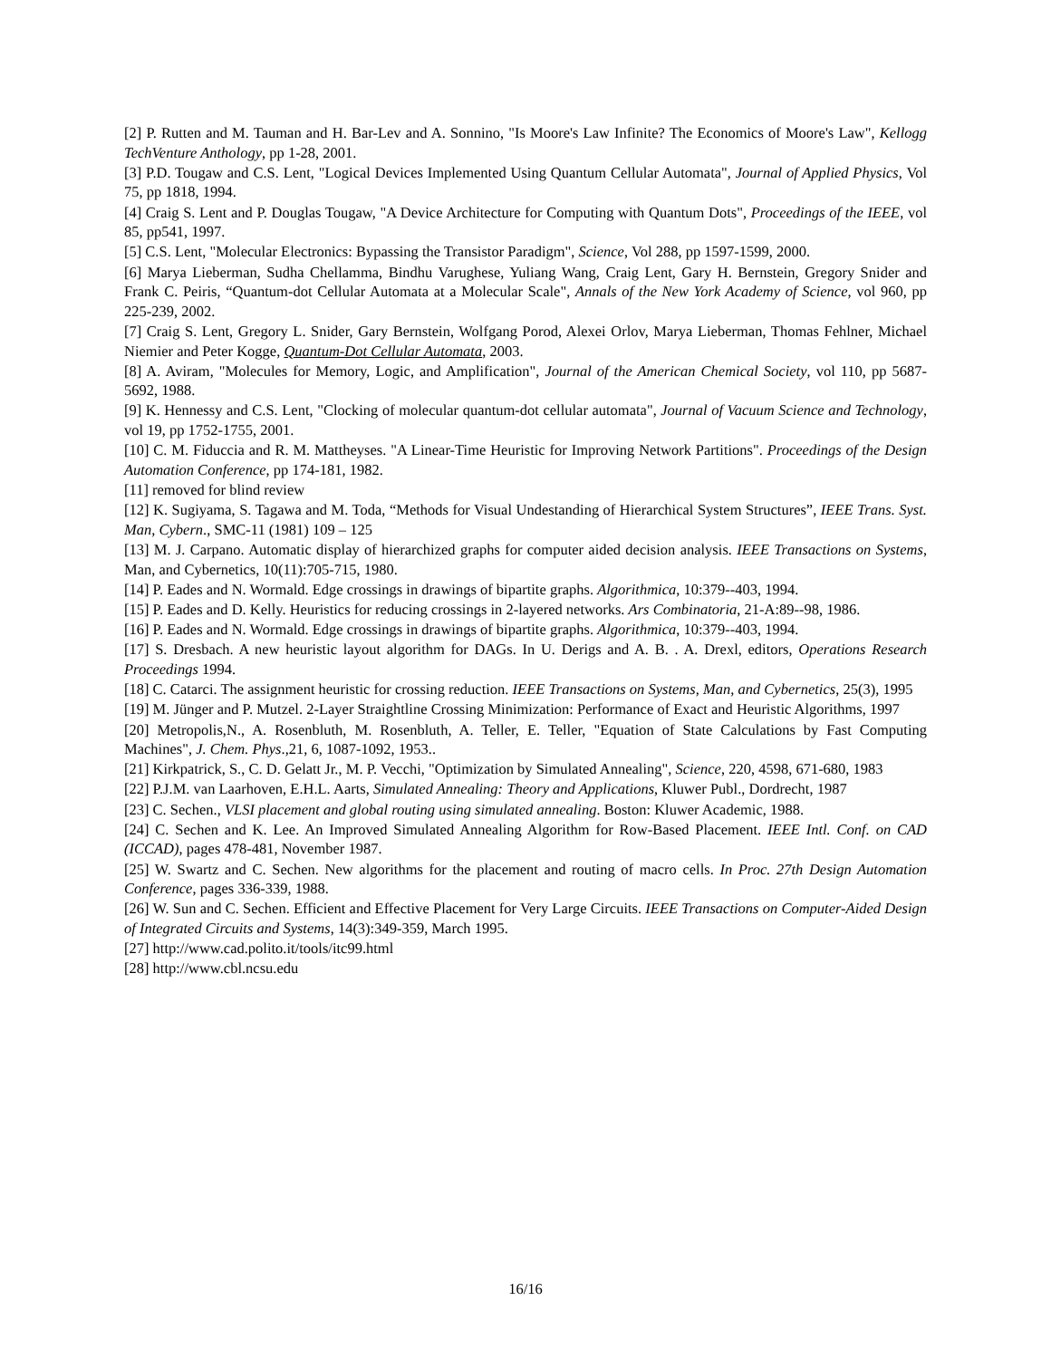[2] P. Rutten and M. Tauman and H. Bar-Lev and A. Sonnino, "Is Moore's Law Infinite? The Economics of Moore's Law", Kellogg TechVenture Anthology, pp 1-28, 2001.
[3] P.D. Tougaw and C.S. Lent, "Logical Devices Implemented Using Quantum Cellular Automata", Journal of Applied Physics, Vol 75, pp 1818, 1994.
[4] Craig S. Lent and P. Douglas Tougaw, "A Device Architecture for Computing with Quantum Dots", Proceedings of the IEEE, vol 85, pp541, 1997.
[5] C.S. Lent, "Molecular Electronics: Bypassing the Transistor Paradigm", Science, Vol 288, pp 1597-1599, 2000.
[6] Marya Lieberman, Sudha Chellamma, Bindhu Varughese, Yuliang Wang, Craig Lent, Gary H. Bernstein, Gregory Snider and Frank C. Peiris, “Quantum-dot Cellular Automata at a Molecular Scale", Annals of the New York Academy of Science, vol 960, pp 225-239, 2002.
[7] Craig S. Lent, Gregory L. Snider, Gary Bernstein, Wolfgang Porod, Alexei Orlov, Marya Lieberman, Thomas Fehlner, Michael Niemier and Peter Kogge, Quantum-Dot Cellular Automata, 2003.
[8] A. Aviram, "Molecules for Memory, Logic, and Amplification", Journal of the American Chemical Society, vol 110, pp 5687-5692, 1988.
[9] K. Hennessy and C.S. Lent, "Clocking of molecular quantum-dot cellular automata", Journal of Vacuum Science and Technology, vol 19, pp 1752-1755, 2001.
[10] C. M. Fiduccia and R. M. Mattheyses. "A Linear-Time Heuristic for Improving Network Partitions". Proceedings of the Design Automation Conference, pp 174-181, 1982.
[11] removed for blind review
[12] K. Sugiyama, S. Tagawa and M. Toda, “Methods for Visual Undestanding of Hierarchical System Structures”, IEEE Trans. Syst. Man, Cybern., SMC-11 (1981) 109 – 125
[13] M. J. Carpano. Automatic display of hierarchized graphs for computer aided decision analysis. IEEE Transactions on Systems, Man, and Cybernetics, 10(11):705-715, 1980.
[14] P. Eades and N. Wormald. Edge crossings in drawings of bipartite graphs. Algorithmica, 10:379--403, 1994.
[15] P. Eades and D. Kelly. Heuristics for reducing crossings in 2-layered networks. Ars Combinatoria, 21-A:89--98, 1986.
[16] P. Eades and N. Wormald. Edge crossings in drawings of bipartite graphs. Algorithmica, 10:379--403, 1994.
[17] S. Dresbach. A new heuristic layout algorithm for DAGs. In U. Derigs and A. B. . A. Drexl, editors, Operations Research Proceedings 1994.
[18] C. Catarci. The assignment heuristic for crossing reduction. IEEE Transactions on Systems, Man, and Cybernetics, 25(3), 1995
[19] M. Jünger and P. Mutzel. 2-Layer Straightline Crossing Minimization: Performance of Exact and Heuristic Algorithms, 1997
[20] Metropolis,N., A. Rosenbluth, M. Rosenbluth, A. Teller, E. Teller, "Equation of State Calculations by Fast Computing Machines", J. Chem. Phys.,21, 6, 1087-1092, 1953..
[21] Kirkpatrick, S., C. D. Gelatt Jr., M. P. Vecchi, "Optimization by Simulated Annealing", Science, 220, 4598, 671-680, 1983
[22] P.J.M. van Laarhoven, E.H.L. Aarts, Simulated Annealing: Theory and Applications, Kluwer Publ., Dordrecht, 1987
[23] C. Sechen., VLSI placement and global routing using simulated annealing. Boston: Kluwer Academic, 1988.
[24] C. Sechen and K. Lee. An Improved Simulated Annealing Algorithm for Row-Based Placement. IEEE Intl. Conf. on CAD (ICCAD), pages 478-481, November 1987.
[25] W. Swartz and C. Sechen. New algorithms for the placement and routing of macro cells. In Proc. 27th Design Automation Conference, pages 336-339, 1988.
[26] W. Sun and C. Sechen. Efficient and Effective Placement for Very Large Circuits. IEEE Transactions on Computer-Aided Design of Integrated Circuits and Systems, 14(3):349-359, March 1995.
[27] http://www.cad.polito.it/tools/itc99.html
[28] http://www.cbl.ncsu.edu
16/16